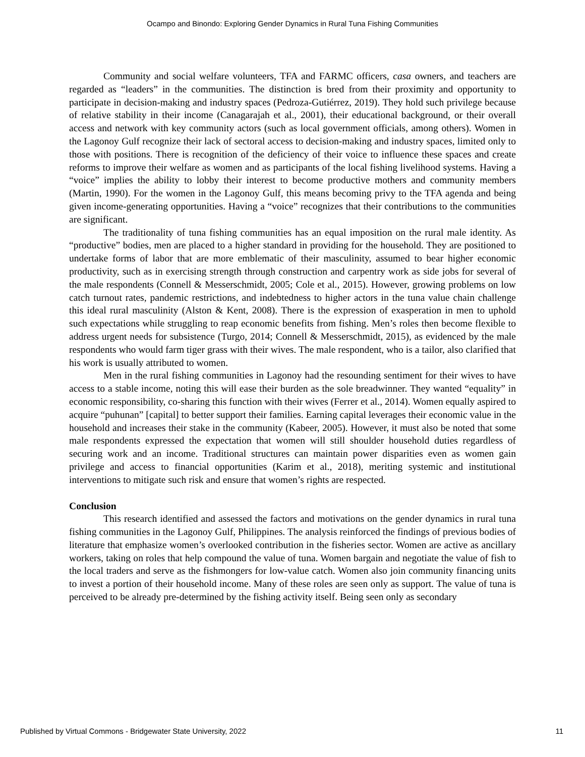Ocampo and Binondo: Exploring Gender Dynamics in Rural Tuna Fishing Communities
Community and social welfare volunteers, TFA and FARMC officers, casa owners, and teachers are regarded as “leaders” in the communities. The distinction is bred from their proximity and opportunity to participate in decision-making and industry spaces (Pedroza-Gutiérrez, 2019). They hold such privilege because of relative stability in their income (Canagarajah et al., 2001), their educational background, or their overall access and network with key community actors (such as local government officials, among others). Women in the Lagonoy Gulf recognize their lack of sectoral access to decision-making and industry spaces, limited only to those with positions. There is recognition of the deficiency of their voice to influence these spaces and create reforms to improve their welfare as women and as participants of the local fishing livelihood systems. Having a “voice” implies the ability to lobby their interest to become productive mothers and community members (Martin, 1990). For the women in the Lagonoy Gulf, this means becoming privy to the TFA agenda and being given income-generating opportunities. Having a “voice” recognizes that their contributions to the communities are significant.
The traditionality of tuna fishing communities has an equal imposition on the rural male identity. As “productive” bodies, men are placed to a higher standard in providing for the household. They are positioned to undertake forms of labor that are more emblematic of their masculinity, assumed to bear higher economic productivity, such as in exercising strength through construction and carpentry work as side jobs for several of the male respondents (Connell & Messerschmidt, 2005; Cole et al., 2015). However, growing problems on low catch turnout rates, pandemic restrictions, and indebtedness to higher actors in the tuna value chain challenge this ideal rural masculinity (Alston & Kent, 2008). There is the expression of exasperation in men to uphold such expectations while struggling to reap economic benefits from fishing. Men’s roles then become flexible to address urgent needs for subsistence (Turgo, 2014; Connell & Messerschmidt, 2015), as evidenced by the male respondents who would farm tiger grass with their wives. The male respondent, who is a tailor, also clarified that his work is usually attributed to women.
Men in the rural fishing communities in Lagonoy had the resounding sentiment for their wives to have access to a stable income, noting this will ease their burden as the sole breadwinner. They wanted “equality” in economic responsibility, co-sharing this function with their wives (Ferrer et al., 2014). Women equally aspired to acquire “puhunan” [capital] to better support their families. Earning capital leverages their economic value in the household and increases their stake in the community (Kabeer, 2005). However, it must also be noted that some male respondents expressed the expectation that women will still shoulder household duties regardless of securing work and an income. Traditional structures can maintain power disparities even as women gain privilege and access to financial opportunities (Karim et al., 2018), meriting systemic and institutional interventions to mitigate such risk and ensure that women’s rights are respected.
Conclusion
This research identified and assessed the factors and motivations on the gender dynamics in rural tuna fishing communities in the Lagonoy Gulf, Philippines. The analysis reinforced the findings of previous bodies of literature that emphasize women’s overlooked contribution in the fisheries sector. Women are active as ancillary workers, taking on roles that help compound the value of tuna. Women bargain and negotiate the value of fish to the local traders and serve as the fishmongers for low-value catch. Women also join community financing units to invest a portion of their household income. Many of these roles are seen only as support. The value of tuna is perceived to be already pre-determined by the fishing activity itself. Being seen only as secondary
Published by Virtual Commons - Bridgewater State University, 2022 11